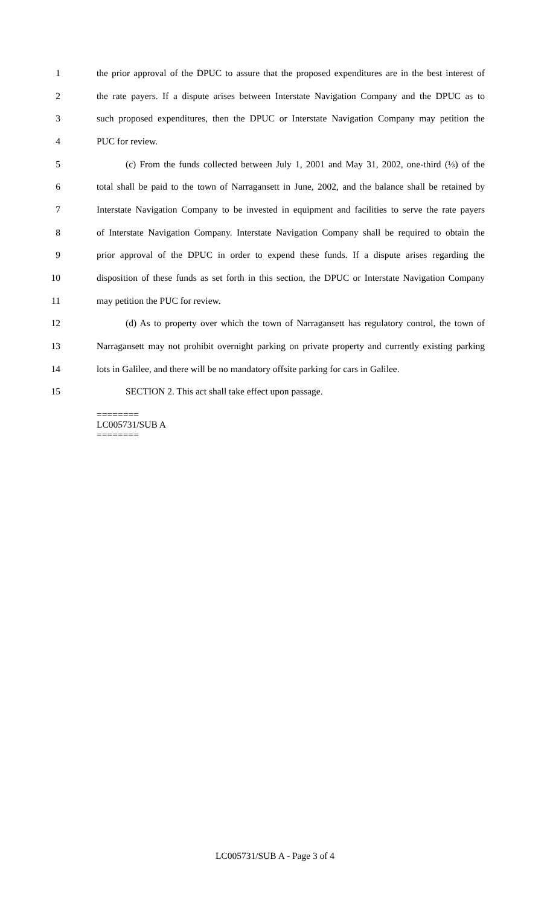1 the prior approval of the DPUC to assure that the proposed expenditures are in the best interest of
2 the rate payers. If a dispute arises between Interstate Navigation Company and the DPUC as to
3 such proposed expenditures, then the DPUC or Interstate Navigation Company may petition the
4 PUC for review.
5 (c) From the funds collected between July 1, 2001 and May 31, 2002, one-third (⅓) of the
6 total shall be paid to the town of Narragansett in June, 2002, and the balance shall be retained by
7 Interstate Navigation Company to be invested in equipment and facilities to serve the rate payers
8 of Interstate Navigation Company. Interstate Navigation Company shall be required to obtain the
9 prior approval of the DPUC in order to expend these funds. If a dispute arises regarding the
10 disposition of these funds as set forth in this section, the DPUC or Interstate Navigation Company
11 may petition the PUC for review.
12 (d) As to property over which the town of Narragansett has regulatory control, the town of
13 Narragansett may not prohibit overnight parking on private property and currently existing parking
14 lots in Galilee, and there will be no mandatory offsite parking for cars in Galilee.
15 SECTION 2. This act shall take effect upon passage.
========
LC005731/SUB A
========
LC005731/SUB A - Page 3 of 4